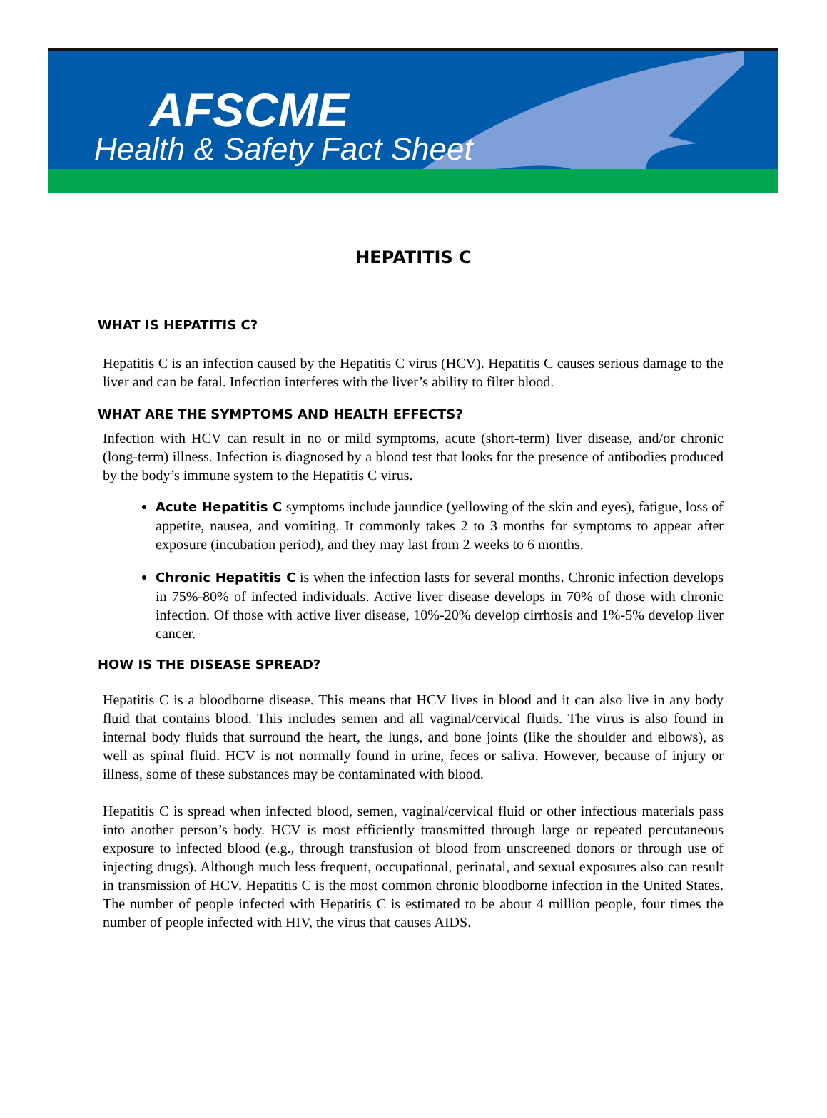AFSCME
Health & Safety Fact Sheet
HEPATITIS C
WHAT IS HEPATITIS C?
Hepatitis C is an infection caused by the Hepatitis C virus (HCV). Hepatitis C causes serious damage to the liver and can be fatal. Infection interferes with the liver’s ability to filter blood.
WHAT ARE THE SYMPTOMS AND HEALTH EFFECTS?
Infection with HCV can result in no or mild symptoms, acute (short-term) liver disease, and/or chronic (long-term) illness. Infection is diagnosed by a blood test that looks for the presence of antibodies produced by the body’s immune system to the Hepatitis C virus.
Acute Hepatitis C symptoms include jaundice (yellowing of the skin and eyes), fatigue, loss of appetite, nausea, and vomiting. It commonly takes 2 to 3 months for symptoms to appear after exposure (incubation period), and they may last from 2 weeks to 6 months.
Chronic Hepatitis C is when the infection lasts for several months. Chronic infection develops in 75%-80% of infected individuals. Active liver disease develops in 70% of those with chronic infection. Of those with active liver disease, 10%-20% develop cirrhosis and 1%-5% develop liver cancer.
HOW IS THE DISEASE SPREAD?
Hepatitis C is a bloodborne disease. This means that HCV lives in blood and it can also live in any body fluid that contains blood. This includes semen and all vaginal/cervical fluids. The virus is also found in internal body fluids that surround the heart, the lungs, and bone joints (like the shoulder and elbows), as well as spinal fluid. HCV is not normally found in urine, feces or saliva. However, because of injury or illness, some of these substances may be contaminated with blood.
Hepatitis C is spread when infected blood, semen, vaginal/cervical fluid or other infectious materials pass into another person’s body. HCV is most efficiently transmitted through large or repeated percutaneous exposure to infected blood (e.g., through transfusion of blood from unscreened donors or through use of injecting drugs). Although much less frequent, occupational, perinatal, and sexual exposures also can result in transmission of HCV. Hepatitis C is the most common chronic bloodborne infection in the United States. The number of people infected with Hepatitis C is estimated to be about 4 million people, four times the number of people infected with HIV, the virus that causes AIDS.